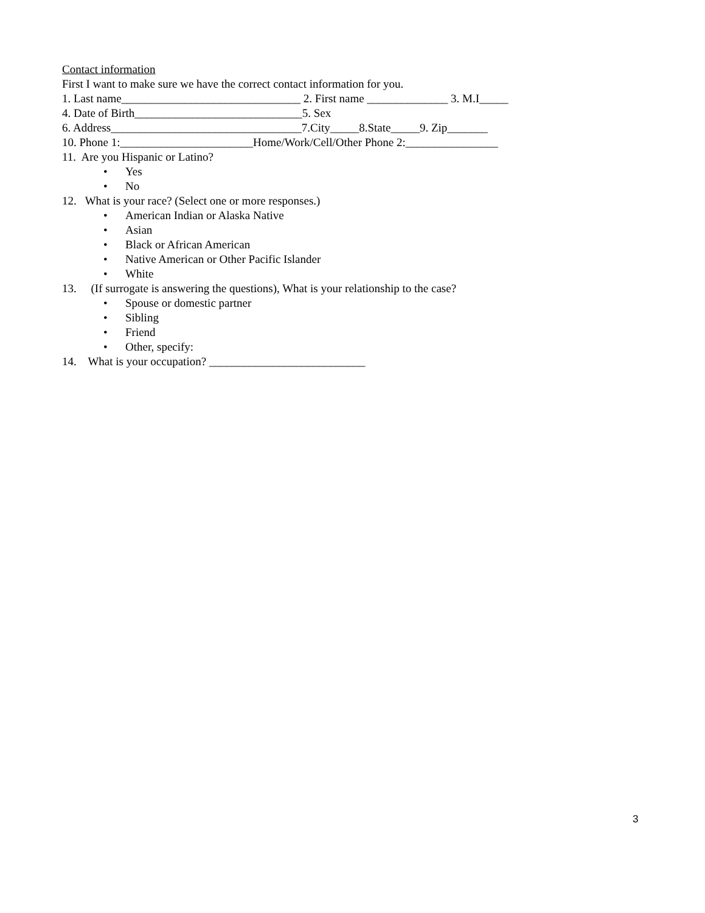Contact information
First I want to make sure we have the correct contact information for you.
1. Last name_______________________________ 2. First name ______________ 3. M.I_____
4. Date of Birth_____________________________5. Sex
6. Address_________________________________7.City_____8.State_____9. Zip_______
10. Phone 1:_______________________Home/Work/Cell/Other Phone 2:________________
11. Are you Hispanic or Latino?
• Yes
• No
12. What is your race? (Select one or more responses.)
• American Indian or Alaska Native
• Asian
• Black or African American
• Native American or Other Pacific Islander
• White
13. (If surrogate is answering the questions), What is your relationship to the case?
• Spouse or domestic partner
• Sibling
• Friend
• Other, specify:
14. What is your occupation? ___________________________
3